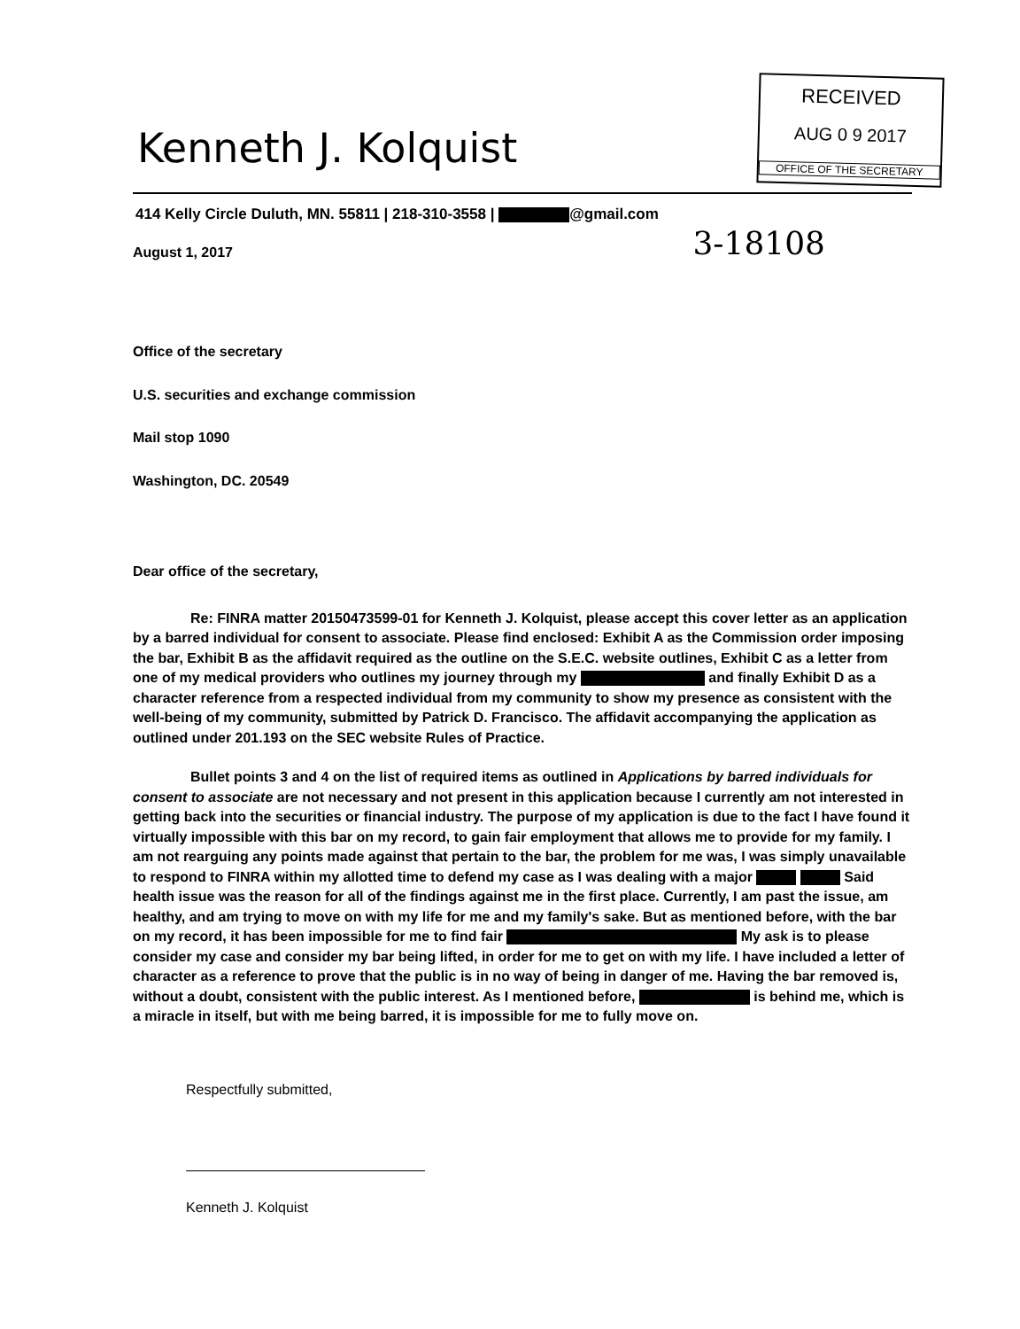Kenneth J. Kolquist
RECEIVED
AUG 0 9 2017
OFFICE OF THE SECRETARY
414 Kelly Circle Duluth, MN. 55811 | 218-310-3558 | @gmail.com
August 1, 2017 3-18108
Office of the secretary
U.S. securities and exchange commission
Mail stop 1090
Washington, DC. 20549
Dear office of the secretary,
Re: FINRA matter 20150473599-01 for Kenneth J. Kolquist, please accept this cover letter as an application by a barred individual for consent to associate. Please find enclosed: Exhibit A as the Commission order imposing the bar, Exhibit B as the affidavit required as the outline on the S.E.C. website outlines, Exhibit C as a letter from one of my medical providers who outlines my journey through my and finally Exhibit D as a character reference from a respected individual from my community to show my presence as consistent with the well-being of my community, submitted by Patrick D. Francisco. The affidavit accompanying the application as outlined under 201.193 on the SEC website Rules of Practice.
Bullet points 3 and 4 on the list of required items as outlined in Applications by barred individuals for consent to associate are not necessary and not present in this application because I currently am not interested in getting back into the securities or financial industry. The purpose of my application is due to the fact I have found it virtually impossible with this bar on my record, to gain fair employment that allows me to provide for my family. I am not rearguing any points made against that pertain to the bar, the problem for me was, I was simply unavailable to respond to FINRA within my allotted time to defend my case as I was dealing with a major Said health issue was the reason for all of the findings against me in the first place. Currently, I am past the issue, am healthy, and am trying to move on with my life for me and my family's sake. But as mentioned before, with the bar on my record, it has been impossible for me to find fair My ask is to please consider my case and consider my bar being lifted, in order for me to get on with my life. I have included a letter of character as a reference to prove that the public is in no way of being in danger of me. Having the bar removed is, without a doubt, consistent with the public interest. As I mentioned before, is behind me, which is a miracle in itself, but with me being barred, it is impossible for me to fully move on.
Respectfully submitted,
Kenneth J. Kolquist